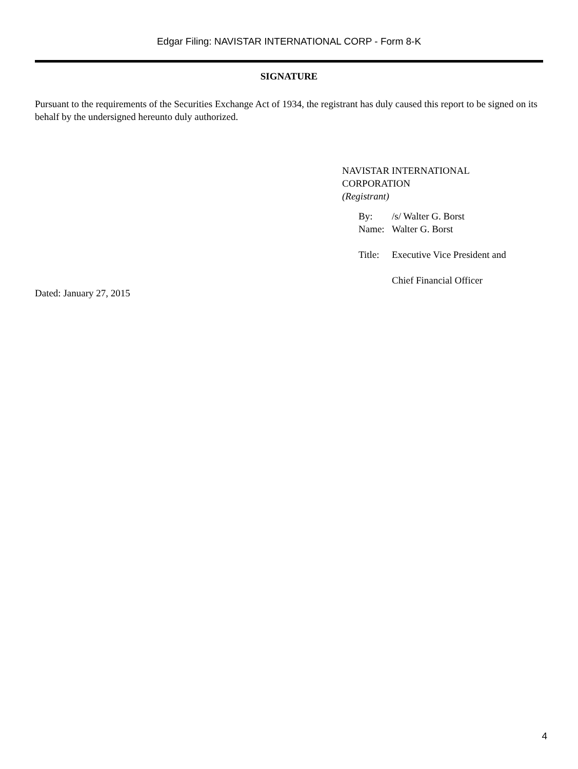Edgar Filing: NAVISTAR INTERNATIONAL CORP - Form 8-K
SIGNATURE
Pursuant to the requirements of the Securities Exchange Act of 1934, the registrant has duly caused this report to be signed on its behalf by the undersigned hereunto duly authorized.
NAVISTAR INTERNATIONAL
CORPORATION
(Registrant)
| By: | /s/ Walter G. Borst |
| Name: | Walter G. Borst |
| Title: | Executive Vice President and Chief Financial Officer |
Dated: January 27, 2015
4